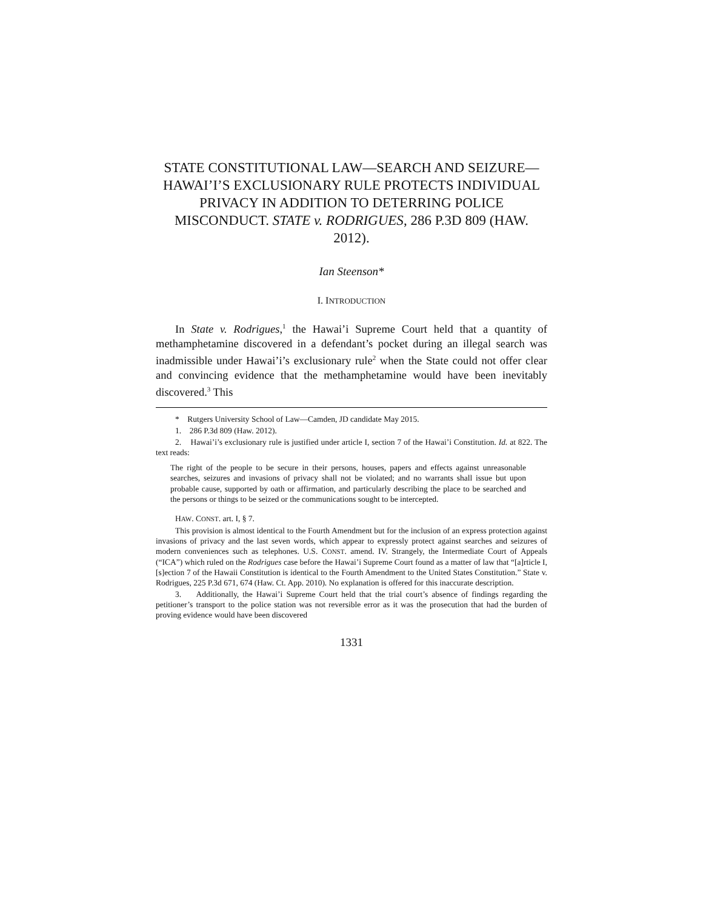STATE CONSTITUTIONAL LAW—SEARCH AND SEIZURE—HAWAI’I’S EXCLUSIONARY RULE PROTECTS INDIVIDUAL PRIVACY IN ADDITION TO DETERRING POLICE MISCONDUCT. STATE v. RODRIGUES, 286 P.3D 809 (HAW. 2012).
Ian Steenson*
I. INTRODUCTION
In State v. Rodrigues,<sup>1</sup> the Hawai’i Supreme Court held that a quantity of methamphetamine discovered in a defendant’s pocket during an illegal search was inadmissible under Hawai’i’s exclusionary rule<sup>2</sup> when the State could not offer clear and convincing evidence that the methamphetamine would have been inevitably discovered.<sup>3</sup> This
* Rutgers University School of Law—Camden, JD candidate May 2015.
1. 286 P.3d 809 (Haw. 2012).
2. Hawai’i’s exclusionary rule is justified under article I, section 7 of the Hawai’i Constitution. Id. at 822. The text reads:
The right of the people to be secure in their persons, houses, papers and effects against unreasonable searches, seizures and invasions of privacy shall not be violated; and no warrants shall issue but upon probable cause, supported by oath or affirmation, and particularly describing the place to be searched and the persons or things to be seized or the communications sought to be intercepted.
HAW. CONST. art. I, § 7.
This provision is almost identical to the Fourth Amendment but for the inclusion of an express protection against invasions of privacy and the last seven words, which appear to expressly protect against searches and seizures of modern conveniences such as telephones. U.S. CONST. amend. IV. Strangely, the Intermediate Court of Appeals (“ICA”) which ruled on the Rodrigues case before the Hawai’i Supreme Court found as a matter of law that “[a]rticle I, [s]ection 7 of the Hawaii Constitution is identical to the Fourth Amendment to the United States Constitution.” State v. Rodrigues, 225 P.3d 671, 674 (Haw. Ct. App. 2010). No explanation is offered for this inaccurate description.
3. Additionally, the Hawai’i Supreme Court held that the trial court’s absence of findings regarding the petitioner’s transport to the police station was not reversible error as it was the prosecution that had the burden of proving evidence would have been discovered
1331